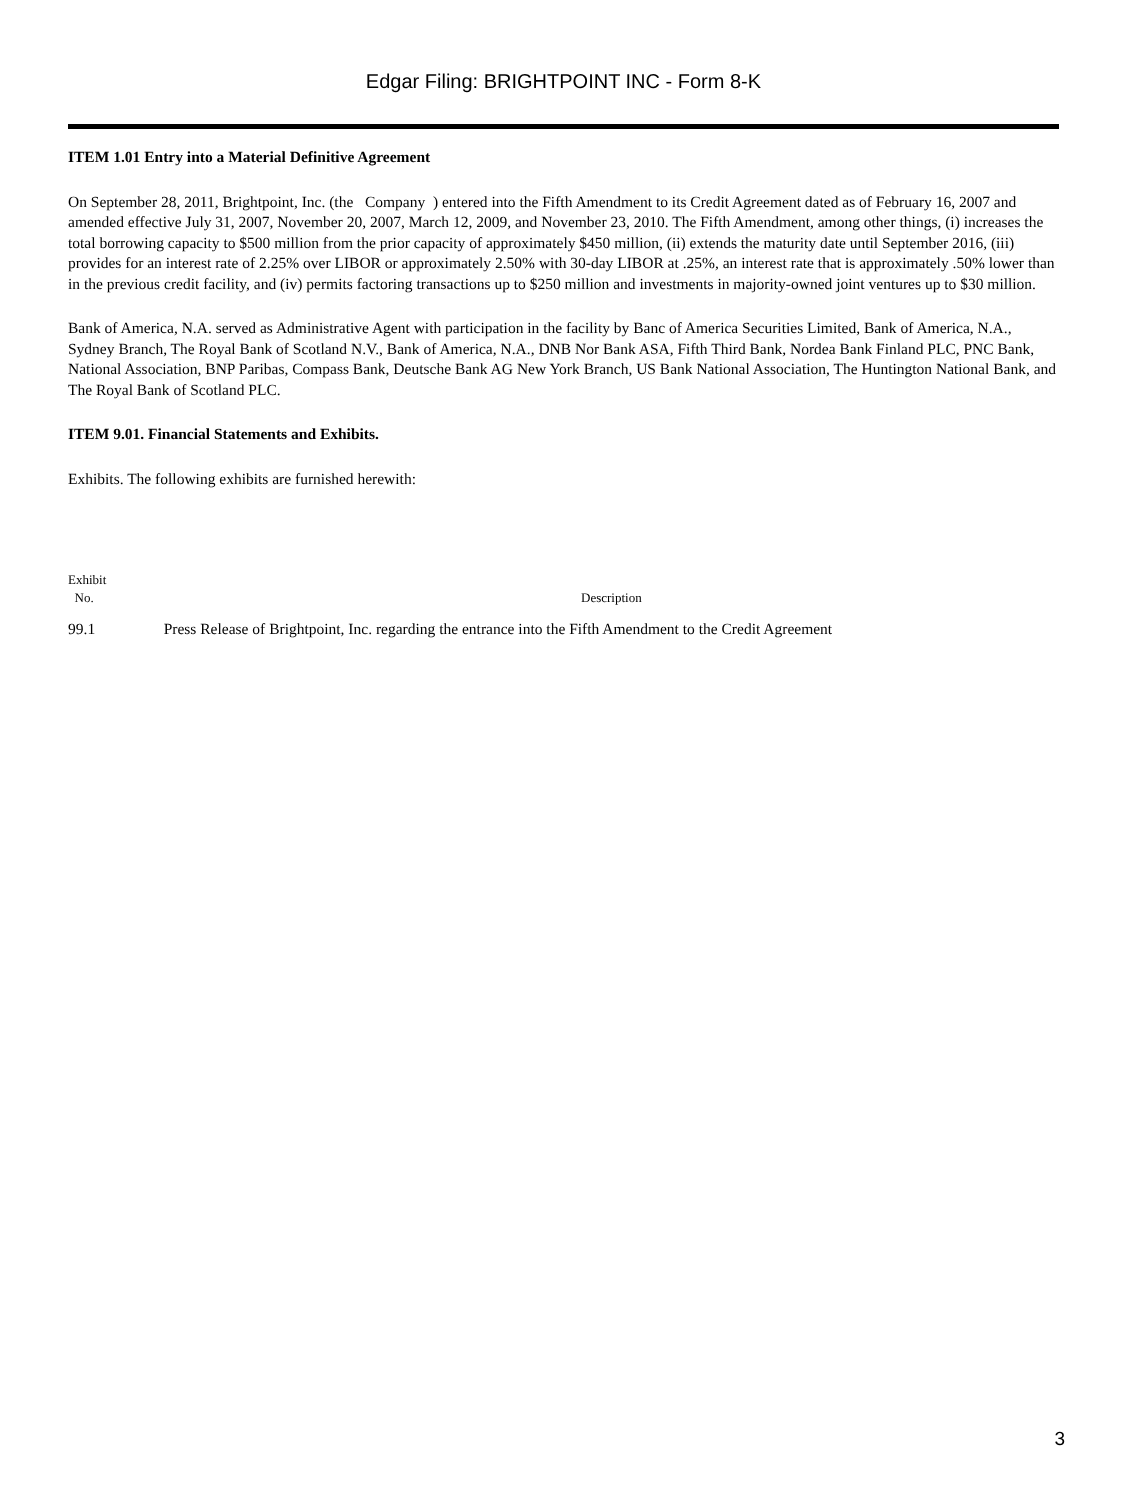Edgar Filing: BRIGHTPOINT INC - Form 8-K
ITEM 1.01 Entry into a Material Definitive Agreement
On September 28, 2011, Brightpoint, Inc. (the Company ) entered into the Fifth Amendment to its Credit Agreement dated as of February 16, 2007 and amended effective July 31, 2007, November 20, 2007, March 12, 2009, and November 23, 2010. The Fifth Amendment, among other things, (i) increases the total borrowing capacity to $500 million from the prior capacity of approximately $450 million, (ii) extends the maturity date until September 2016, (iii) provides for an interest rate of 2.25% over LIBOR or approximately 2.50% with 30-day LIBOR at .25%, an interest rate that is approximately .50% lower than in the previous credit facility, and (iv) permits factoring transactions up to $250 million and investments in majority-owned joint ventures up to $30 million.
Bank of America, N.A. served as Administrative Agent with participation in the facility by Banc of America Securities Limited, Bank of America, N.A., Sydney Branch, The Royal Bank of Scotland N.V., Bank of America, N.A., DNB Nor Bank ASA, Fifth Third Bank, Nordea Bank Finland PLC, PNC Bank, National Association, BNP Paribas, Compass Bank, Deutsche Bank AG New York Branch, US Bank National Association, The Huntington National Bank, and The Royal Bank of Scotland PLC.
ITEM 9.01. Financial Statements and Exhibits.
Exhibits. The following exhibits are furnished herewith:
| Exhibit No. | Description |
| --- | --- |
| 99.1 | Press Release of Brightpoint, Inc. regarding the entrance into the Fifth Amendment to the Credit Agreement |
3